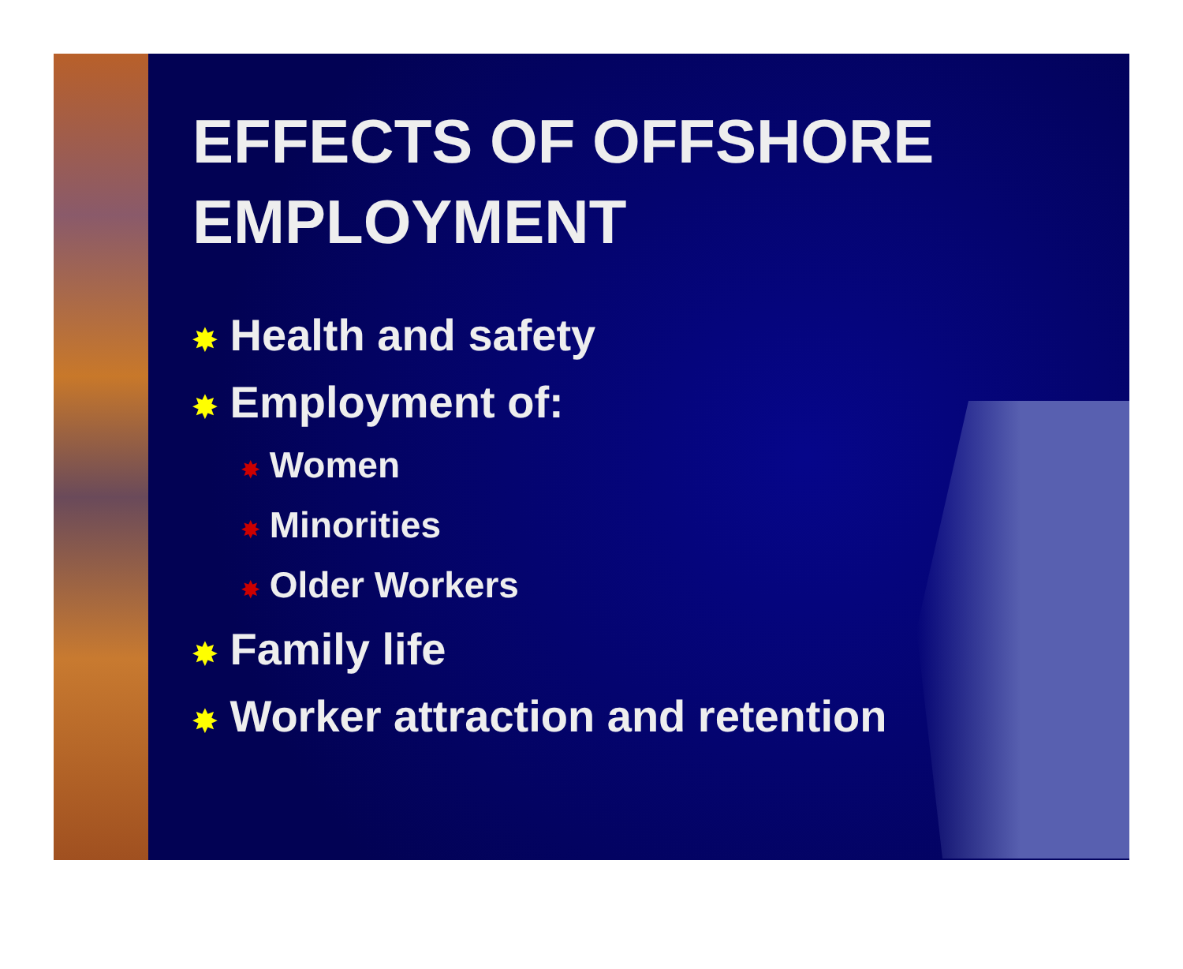EFFECTS OF OFFSHORE
EMPLOYMENT
✸ Health and safety
✸ Employment of:
✸ Women
✸ Minorities
✸ Older Workers
✸ Family life
✸ Worker attraction and retention